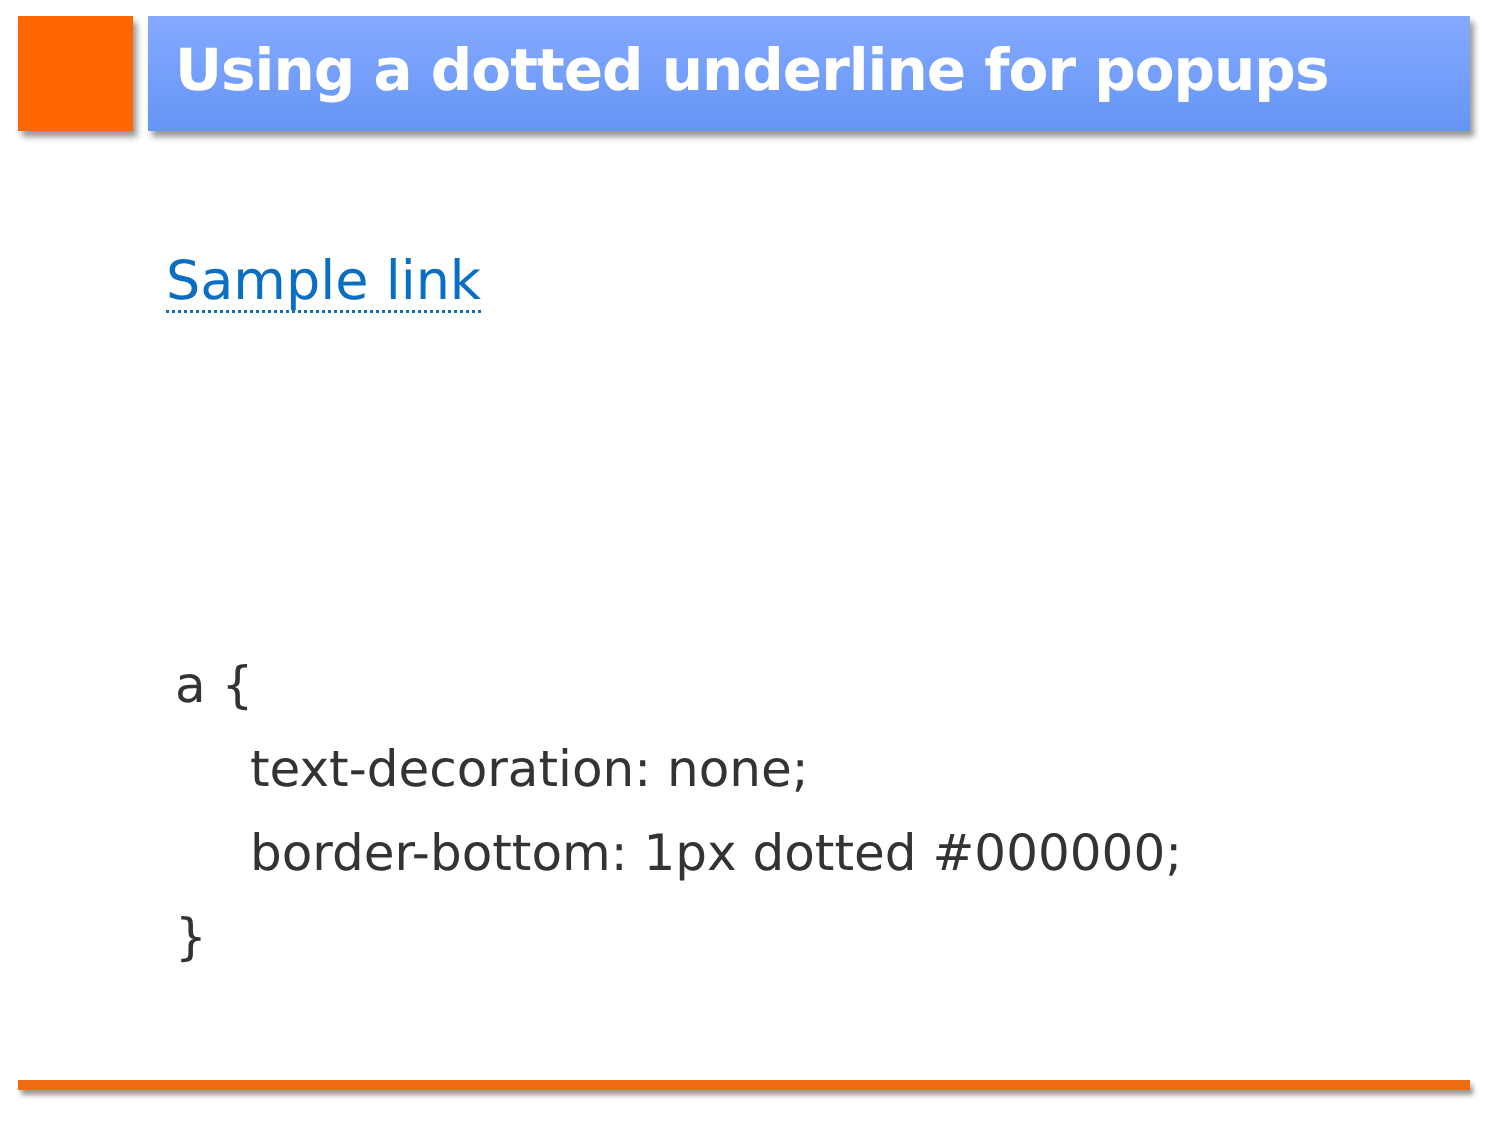Using a dotted underline for popups
Sample link
a {
text-decoration: none;
border-bottom: 1px dotted #000000;
}